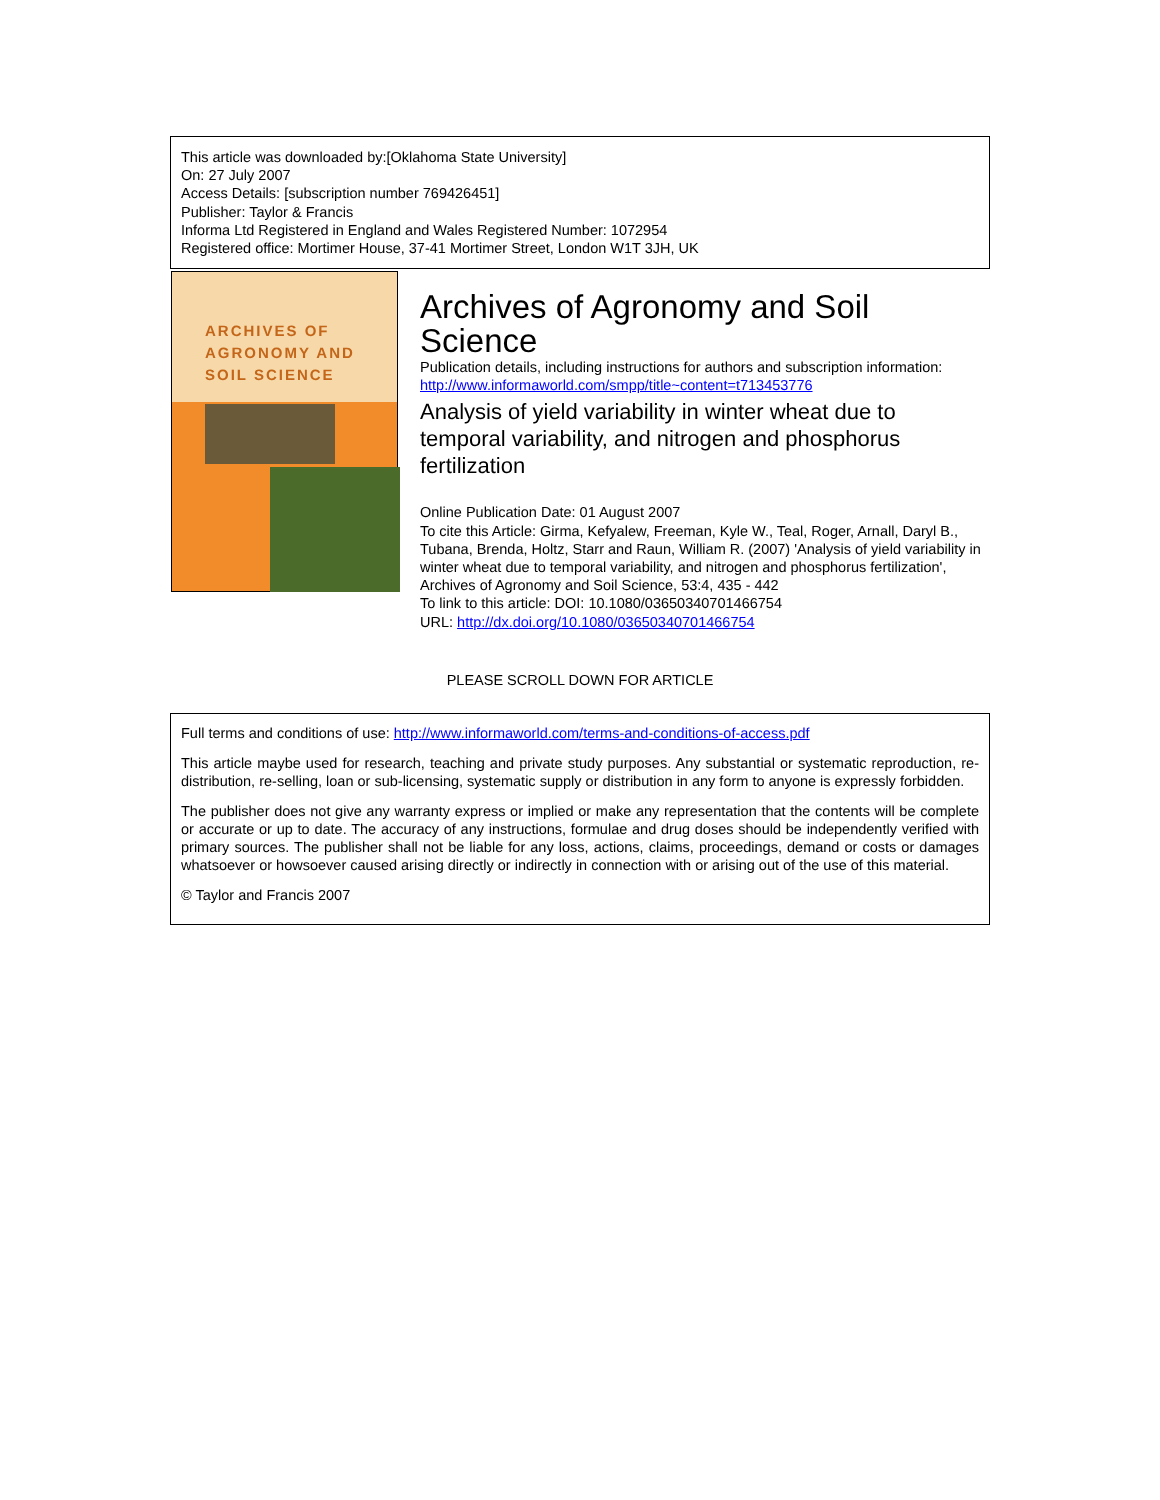This article was downloaded by:[Oklahoma State University]
On: 27 July 2007
Access Details: [subscription number 769426451]
Publisher: Taylor & Francis
Informa Ltd Registered in England and Wales Registered Number: 1072954
Registered office: Mortimer House, 37-41 Mortimer Street, London W1T 3JH, UK
ARCHIVES OF
AGRONOMY AND
SOIL SCIENCE
Archives of Agronomy and Soil Science
Publication details, including instructions for authors and subscription information:
http://www.informaworld.com/smpp/title~content=t713453776
Analysis of yield variability in winter wheat due to temporal variability, and nitrogen and phosphorus fertilization
Online Publication Date: 01 August 2007
To cite this Article: Girma, Kefyalew, Freeman, Kyle W., Teal, Roger, Arnall, Daryl B., Tubana, Brenda, Holtz, Starr and Raun, William R. (2007) 'Analysis of yield variability in winter wheat due to temporal variability, and nitrogen and phosphorus fertilization', Archives of Agronomy and Soil Science, 53:4, 435 - 442
To link to this article: DOI: 10.1080/03650340701466754
URL: http://dx.doi.org/10.1080/03650340701466754
PLEASE SCROLL DOWN FOR ARTICLE
Full terms and conditions of use: http://www.informaworld.com/terms-and-conditions-of-access.pdf
This article maybe used for research, teaching and private study purposes. Any substantial or systematic reproduction, re-distribution, re-selling, loan or sub-licensing, systematic supply or distribution in any form to anyone is expressly forbidden.
The publisher does not give any warranty express or implied or make any representation that the contents will be complete or accurate or up to date. The accuracy of any instructions, formulae and drug doses should be independently verified with primary sources. The publisher shall not be liable for any loss, actions, claims, proceedings, demand or costs or damages whatsoever or howsoever caused arising directly or indirectly in connection with or arising out of the use of this material.
© Taylor and Francis 2007